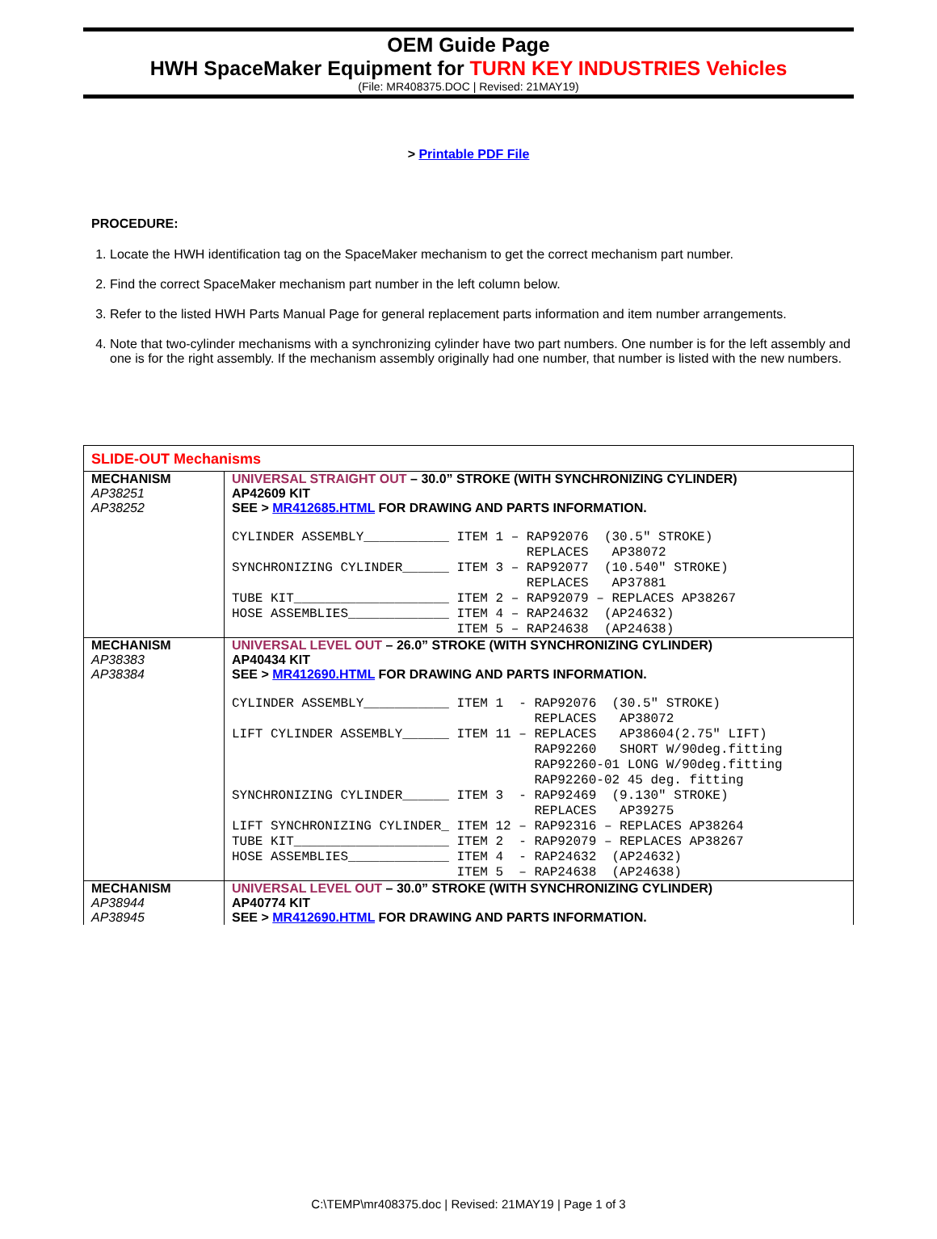OEM Guide Page
HWH SpaceMaker Equipment for TURN KEY INDUSTRIES Vehicles
(File: MR408375.DOC | Revised: 21MAY19)
> Printable PDF File
PROCEDURE:
1. Locate the HWH identification tag on the SpaceMaker mechanism to get the correct mechanism part number.
2. Find the correct SpaceMaker mechanism part number in the left column below.
3. Refer to the listed HWH Parts Manual Page for general replacement parts information and item number arrangements.
4. Note that two-cylinder mechanisms with a synchronizing cylinder have two part numbers. One number is for the left assembly and one is for the right assembly. If the mechanism assembly originally had one number, that number is listed with the new numbers.
| SLIDE-OUT Mechanisms | |
| --- | --- |
| MECHANISM AP38251 AP38252 | UNIVERSAL STRAIGHT OUT – 30.0” STROKE (WITH SYNCHRONIZING CYLINDER) AP42609 KIT SEE > MR412685.HTML FOR DRAWING AND PARTS INFORMATION. CYLINDER ASSEMBLY___________ ITEM 1 – RAP92076 (30.5″ STROKE) REPLACES AP38072 SYNCHRONIZING CYLINDER______ ITEM 3 – RAP92077 (10.540″ STROKE) REPLACES AP37881 TUBE KIT____________________ ITEM 2 – RAP92079 – REPLACES AP38267 HOSE ASSEMBLIES_____________ ITEM 4 – RAP24632 (AP24632) ITEM 5 – RAP24638 (AP24638) |
| MECHANISM AP38383 AP38384 | UNIVERSAL LEVEL OUT – 26.0” STROKE (WITH SYNCHRONIZING CYLINDER) AP40434 KIT SEE > MR412690.HTML FOR DRAWING AND PARTS INFORMATION. CYLINDER ASSEMBLY___________ ITEM 1 - RAP92076 (30.5″ STROKE) REPLACES AP38072 LIFT CYLINDER ASSEMBLY______ ITEM 11 – REPLACES AP38604(2.75″ LIFT) RAP92260 SHORT W/90deg.fitting RAP92260-01 LONG W/90deg.fitting RAP92260-02 45 deg. fitting SYNCHRONIZING CYLINDER______ ITEM 3 - RAP92469 (9.130″ STROKE) REPLACES AP39275 LIFT SYNCHRONIZING CYLINDER_ ITEM 12 – RAP92316 – REPLACES AP38264 TUBE KIT____________________ ITEM 2 - RAP92079 – REPLACES AP38267 HOSE ASSEMBLIES_____________ ITEM 4 - RAP24632 (AP24632) ITEM 5 – RAP24638 (AP24638) |
| MECHANISM AP38944 AP38945 | UNIVERSAL LEVEL OUT – 30.0” STROKE (WITH SYNCHRONIZING CYLINDER) AP40774 KIT SEE > MR412690.HTML FOR DRAWING AND PARTS INFORMATION. |
C:\TEMP\mr408375.doc | Revised: 21MAY19 | Page 1 of 3